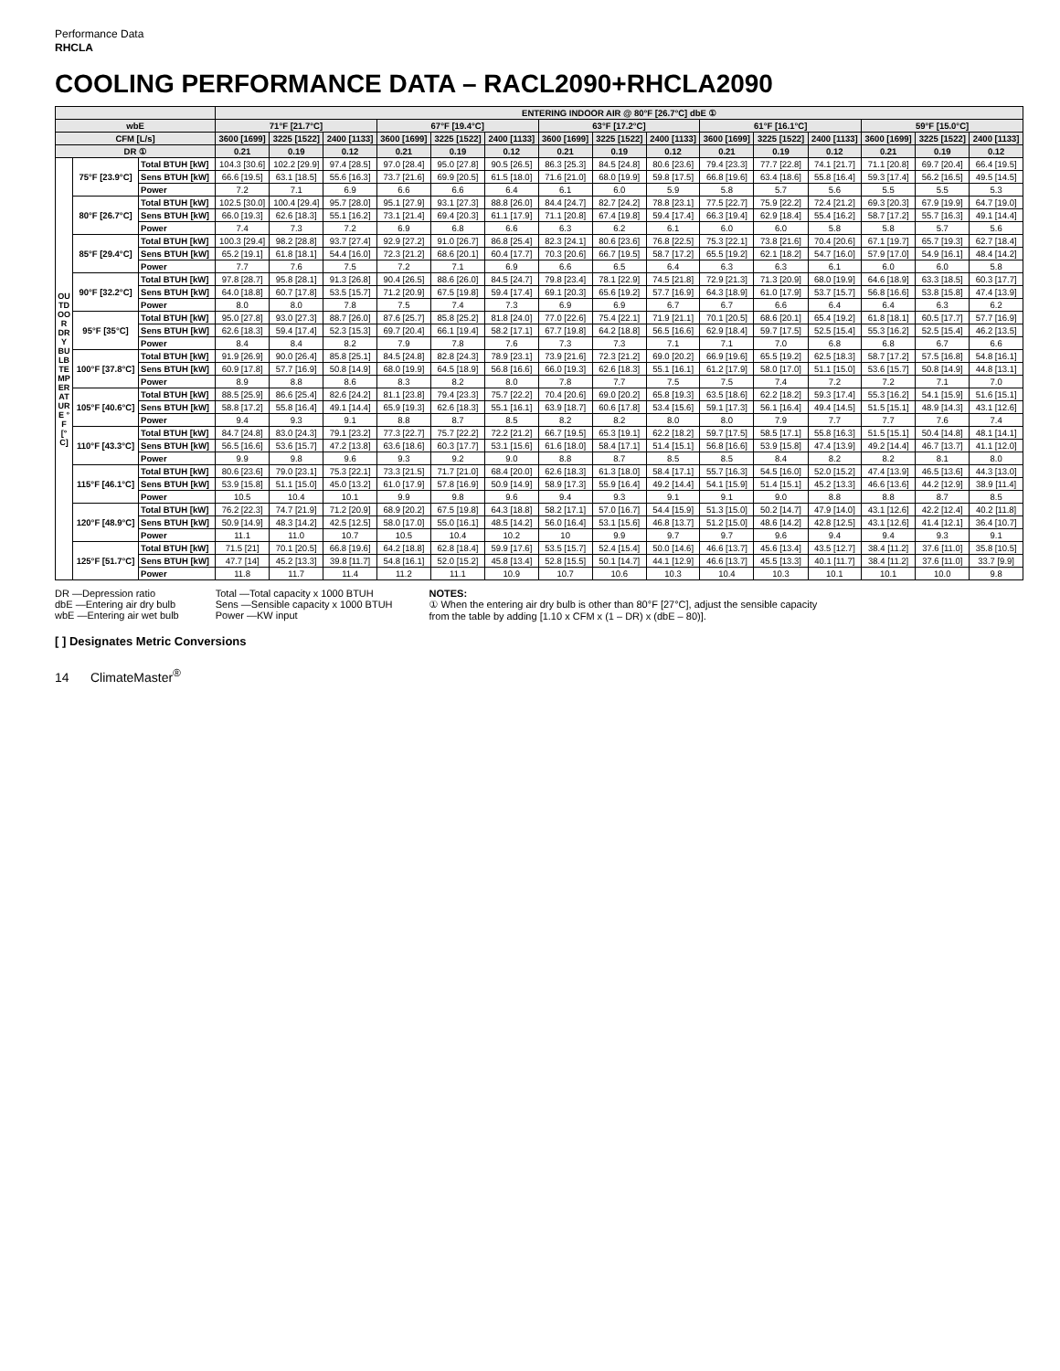Performance Data
RHCLA
COOLING PERFORMANCE DATA – RACL2090+RHCLA2090
| | | | ENTERING INDOOR AIR @ 80°F [26.7°C] dbE ① | | | | | | | | | | | | | | |
| --- | --- | --- | --- | --- | --- | --- | --- | --- | --- | --- | --- | --- | --- | --- | --- | --- | --- |
| wbE | | | 71°F [21.7°C] | | | 67°F [19.4°C] | | | 63°F [17.2°C] | | | 61°F [16.1°C] | | | 59°F [15.0°C] | | |
| CFM [L/s] | | | 3600 [1699] | 3225 [1522] | 2400 [1133] | 3600 [1699] | 3225 [1522] | 2400 [1133] | 3600 [1699] | 3225 [1522] | 2400 [1133] | 3600 [1699] | 3225 [1522] | 2400 [1133] | 3600 [1699] | 3225 [1522] | 2400 [1133] |
| DR ① | | | 0.21 | 0.19 | 0.12 | 0.21 | 0.19 | 0.12 | 0.21 | 0.19 | 0.12 | 0.21 | 0.19 | 0.12 | 0.21 | 0.19 | 0.12 |
| OUTDOOR DRY BULB TEMPERATURE °F [°C] | 75°F [23.9°C] | Total BTUH [kW] | 104.3 [30.6] | 102.2 [29.9] | 97.4 [28.5] | 97.0 [28.4] | 95.0 [27.8] | 90.5 [26.5] | 86.3 [25.3] | 84.5 [24.8] | 80.6 [23.6] | 79.4 [23.3] | 77.7 [22.8] | 74.1 [21.7] | 71.1 [20.8] | 69.7 [20.4] | 66.4 [19.5] |
| | | Sens BTUH [kW] | 66.6 [19.5] | 63.1 [18.5] | 55.6 [16.3] | 73.7 [21.6] | 69.9 [20.5] | 61.5 [18.0] | 71.6 [21.0] | 68.0 [19.9] | 59.8 [17.5] | 66.8 [19.6] | 63.4 [18.6] | 55.8 [16.4] | 59.3 [17.4] | 56.2 [16.5] | 49.5 [14.5] |
| | | Power | 7.2 | 7.1 | 6.9 | 6.6 | 6.6 | 6.4 | 6.1 | 6.0 | 5.9 | 5.8 | 5.7 | 5.6 | 5.5 | 5.5 | 5.3 |
| | 80°F [26.7°C] | Total BTUH [kW] | 102.5 [30.0] | 100.4 [29.4] | 95.7 [28.0] | 95.1 [27.9] | 93.1 [27.3] | 88.8 [26.0] | 84.4 [24.7] | 82.7 [24.2] | 78.8 [23.1] | 77.5 [22.7] | 75.9 [22.2] | 72.4 [21.2] | 69.3 [20.3] | 67.9 [19.9] | 64.7 [19.0] |
| | | Sens BTUH [kW] | 66.0 [19.3] | 62.6 [18.3] | 55.1 [16.2] | 73.1 [21.4] | 69.4 [20.3] | 61.1 [17.9] | 71.1 [20.8] | 67.4 [19.8] | 59.4 [17.4] | 66.3 [19.4] | 62.9 [18.4] | 55.4 [16.2] | 58.7 [17.2] | 55.7 [16.3] | 49.1 [14.4] |
| | | Power | 7.4 | 7.3 | 7.2 | 6.9 | 6.8 | 6.6 | 6.3 | 6.2 | 6.1 | 6.0 | 6.0 | 5.8 | 5.8 | 5.7 | 5.6 |
| | 85°F [29.4°C] | Total BTUH [kW] | 100.3 [29.4] | 98.2 [28.8] | 93.7 [27.4] | 92.9 [27.2] | 91.0 [26.7] | 86.8 [25.4] | 82.3 [24.1] | 80.6 [23.6] | 76.8 [22.5] | 75.3 [22.1] | 73.8 [21.6] | 70.4 [20.6] | 67.1 [19.7] | 65.7 [19.3] | 62.7 [18.4] |
| | | Sens BTUH [kW] | 65.2 [19.1] | 61.8 [18.1] | 54.4 [16.0] | 72.3 [21.2] | 68.6 [20.1] | 60.4 [17.7] | 70.3 [20.6] | 66.7 [19.5] | 58.7 [17.2] | 65.5 [19.2] | 62.1 [18.2] | 54.7 [16.0] | 57.9 [17.0] | 54.9 [16.1] | 48.4 [14.2] |
| | | Power | 7.7 | 7.6 | 7.5 | 7.2 | 7.1 | 6.9 | 6.6 | 6.5 | 6.4 | 6.3 | 6.3 | 6.1 | 6.0 | 6.0 | 5.8 |
| | 90°F [32.2°C] | Total BTUH [kW] | 97.8 [28.7] | 95.8 [28.1] | 91.3 [26.8] | 90.4 [26.5] | 88.6 [26.0] | 84.5 [24.7] | 79.8 [23.4] | 78.1 [22.9] | 74.5 [21.8] | 72.9 [21.3] | 71.3 [20.9] | 68.0 [19.9] | 64.6 [18.9] | 63.3 [18.5] | 60.3 [17.7] |
| | | Sens BTUH [kW] | 64.0 [18.8] | 60.7 [17.8] | 53.5 [15.7] | 71.2 [20.9] | 67.5 [19.8] | 59.4 [17.4] | 69.1 [20.3] | 65.6 [19.2] | 57.7 [16.9] | 64.3 [18.9] | 61.0 [17.9] | 53.7 [15.7] | 56.8 [16.6] | 53.8 [15.8] | 47.4 [13.9] |
| | | Power | 8.0 | 8.0 | 7.8 | 7.5 | 7.4 | 7.3 | 6.9 | 6.9 | 6.7 | 6.7 | 6.6 | 6.4 | 6.4 | 6.3 | 6.2 |
| | 95°F [35°C] | Total BTUH [kW] | 95.0 [27.8] | 93.0 [27.3] | 88.7 [26.0] | 87.6 [25.7] | 85.8 [25.2] | 81.8 [24.0] | 77.0 [22.6] | 75.4 [22.1] | 71.9 [21.1] | 70.1 [20.5] | 68.6 [20.1] | 65.4 [19.2] | 61.8 [18.1] | 60.5 [17.7] | 57.7 [16.9] |
| | | Sens BTUH [kW] | 62.6 [18.3] | 59.4 [17.4] | 52.3 [15.3] | 69.7 [20.4] | 66.1 [19.4] | 58.2 [17.1] | 67.7 [19.8] | 64.2 [18.8] | 56.5 [16.6] | 62.9 [18.4] | 59.7 [17.5] | 52.5 [15.4] | 55.3 [16.2] | 52.5 [15.4] | 46.2 [13.5] |
| | | Power | 8.4 | 8.4 | 8.2 | 7.9 | 7.8 | 7.6 | 7.3 | 7.3 | 7.1 | 7.1 | 7.0 | 6.8 | 6.8 | 6.7 | 6.6 |
| | 100°F [37.8°C] | Total BTUH [kW] | 91.9 [26.9] | 90.0 [26.4] | 85.8 [25.1] | 84.5 [24.8] | 82.8 [24.3] | 78.9 [23.1] | 73.9 [21.6] | 72.3 [21.2] | 69.0 [20.2] | 66.9 [19.6] | 65.5 [19.2] | 62.5 [18.3] | 58.7 [17.2] | 57.5 [16.8] | 54.8 [16.1] |
| | | Sens BTUH [kW] | 60.9 [17.8] | 57.7 [16.9] | 50.8 [14.9] | 68.0 [19.9] | 64.5 [18.9] | 56.8 [16.6] | 66.0 [19.3] | 62.6 [18.3] | 55.1 [16.1] | 61.2 [17.9] | 58.0 [17.0] | 51.1 [15.0] | 53.6 [15.7] | 50.8 [14.9] | 44.8 [13.1] |
| | | Power | 8.9 | 8.8 | 8.6 | 8.3 | 8.2 | 8.0 | 7.8 | 7.7 | 7.5 | 7.5 | 7.4 | 7.2 | 7.2 | 7.1 | 7.0 |
| | 105°F [40.6°C] | Total BTUH [kW] | 88.5 [25.9] | 86.6 [25.4] | 82.6 [24.2] | 81.1 [23.8] | 79.4 [23.3] | 75.7 [22.2] | 70.4 [20.6] | 69.0 [20.2] | 65.8 [19.3] | 63.5 [18.6] | 62.2 [18.2] | 59.3 [17.4] | 55.3 [16.2] | 54.1 [15.9] | 51.6 [15.1] |
| | | Sens BTUH [kW] | 58.8 [17.2] | 55.8 [16.4] | 49.1 [14.4] | 65.9 [19.3] | 62.6 [18.3] | 55.1 [16.1] | 63.9 [18.7] | 60.6 [17.8] | 53.4 [15.6] | 59.1 [17.3] | 56.1 [16.4] | 49.4 [14.5] | 51.5 [15.1] | 48.9 [14.3] | 43.1 [12.6] |
| | | Power | 9.4 | 9.3 | 9.1 | 8.8 | 8.7 | 8.5 | 8.2 | 8.2 | 8.0 | 8.0 | 7.9 | 7.7 | 7.7 | 7.6 | 7.4 |
| | 110°F [43.3°C] | Total BTUH [kW] | 84.7 [24.8] | 83.0 [24.3] | 79.1 [23.2] | 77.3 [22.7] | 75.7 [22.2] | 72.2 [21.2] | 66.7 [19.5] | 65.3 [19.1] | 62.2 [18.2] | 59.7 [17.5] | 58.5 [17.1] | 55.8 [16.3] | 51.5 [15.1] | 50.4 [14.8] | 48.1 [14.1] |
| | | Sens BTUH [kW] | 56.5 [16.6] | 53.6 [15.7] | 47.2 [13.8] | 63.6 [18.6] | 60.3 [17.7] | 53.1 [15.6] | 61.6 [18.0] | 58.4 [17.1] | 51.4 [15.1] | 56.8 [16.6] | 53.9 [15.8] | 47.4 [13.9] | 49.2 [14.4] | 46.7 [13.7] | 41.1 [12.0] |
| | | Power | 9.9 | 9.8 | 9.6 | 9.3 | 9.2 | 9.0 | 8.8 | 8.7 | 8.5 | 8.5 | 8.4 | 8.2 | 8.2 | 8.1 | 8.0 |
| | 115°F [46.1°C] | Total BTUH [kW] | 80.6 [23.6] | 79.0 [23.1] | 75.3 [22.1] | 73.3 [21.5] | 71.7 [21.0] | 68.4 [20.0] | 62.6 [18.3] | 61.3 [18.0] | 58.4 [17.1] | 55.7 [16.3] | 54.5 [16.0] | 52.0 [15.2] | 47.4 [13.9] | 46.5 [13.6] | 44.3 [13.0] |
| | | Sens BTUH [kW] | 53.9 [15.8] | 51.1 [15.0] | 45.0 [13.2] | 61.0 [17.9] | 57.8 [16.9] | 50.9 [14.9] | 58.9 [17.3] | 55.9 [16.4] | 49.2 [14.4] | 54.1 [15.9] | 51.4 [15.1] | 45.2 [13.3] | 46.6 [13.6] | 44.2 [12.9] | 38.9 [11.4] |
| | | Power | 10.5 | 10.4 | 10.1 | 9.9 | 9.8 | 9.6 | 9.4 | 9.3 | 9.1 | 9.1 | 9.0 | 8.8 | 8.8 | 8.7 | 8.5 |
| | 120°F [48.9°C] | Total BTUH [kW] | 76.2 [22.3] | 74.7 [21.9] | 71.2 [20.9] | 68.9 [20.2] | 67.5 [19.8] | 64.3 [18.8] | 58.2 [17.1] | 57.0 [16.7] | 54.4 [15.9] | 51.3 [15.0] | 50.2 [14.7] | 47.9 [14.0] | 43.1 [12.6] | 42.2 [12.4] | 40.2 [11.8] |
| | | Sens BTUH [kW] | 50.9 [14.9] | 48.3 [14.2] | 42.5 [12.5] | 58.0 [17.0] | 55.0 [16.1] | 48.5 [14.2] | 56.0 [16.4] | 53.1 [15.6] | 46.8 [13.7] | 51.2 [15.0] | 48.6 [14.2] | 42.8 [12.5] | 43.1 [12.6] | 41.4 [12.1] | 36.4 [10.7] |
| | | Power | 11.1 | 11.0 | 10.7 | 10.5 | 10.4 | 10.2 | 10 | 9.9 | 9.7 | 9.7 | 9.6 | 9.4 | 9.4 | 9.3 | 9.1 |
| | 125°F [51.7°C] | Total BTUH [kW] | 71.5 [21] | 70.1 [20.5] | 66.8 [19.6] | 64.2 [18.8] | 62.8 [18.4] | 59.9 [17.6] | 53.5 [15.7] | 52.4 [15.4] | 50.0 [14.6] | 46.6 [13.7] | 45.6 [13.4] | 43.5 [12.7] | 38.4 [11.2] | 37.6 [11.0] | 35.8 [10.5] |
| | | Sens BTUH [kW] | 47.7 [14] | 45.2 [13.3] | 39.8 [11.7] | 54.8 [16.1] | 52.0 [15.2] | 45.8 [13.4] | 52.8 [15.5] | 50.1 [14.7] | 44.1 [12.9] | 46.6 [13.7] | 45.5 [13.3] | 40.1 [11.7] | 38.4 [11.2] | 37.6 [11.0] | 33.7 [9.9] |
| | | Power | 11.8 | 11.7 | 11.4 | 11.2 | 11.1 | 10.9 | 10.7 | 10.6 | 10.3 | 10.4 | 10.3 | 10.1 | 10.1 | 10.0 | 9.8 |
DR —Depression ratio
dbE —Entering air dry bulb
wbE —Entering air wet bulb
Total —Total capacity x 1000 BTUH
Sens —Sensible capacity x 1000 BTUH
Power —KW input
NOTES:
① When the entering air dry bulb is other than 80°F [27°C], adjust the sensible capacity
from the table by adding [1.10 x CFM x (1 – DR) x (dbE – 80)].
[ ] Designates Metric Conversions
14 ClimateMaster<sup>®</sup>